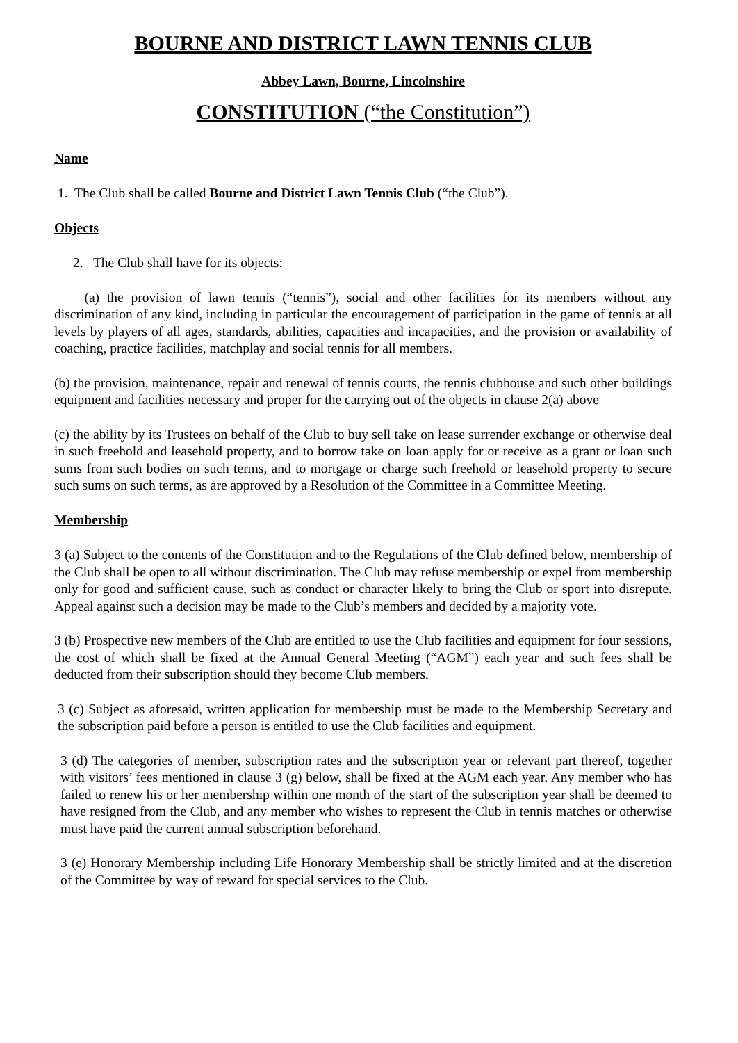BOURNE AND DISTRICT LAWN TENNIS CLUB
Abbey Lawn, Bourne, Lincolnshire
CONSTITUTION (“the Constitution”)
Name
1. The Club shall be called Bourne and District Lawn Tennis Club (“the Club”).
Objects
2. The Club shall have for its objects:
(a) the provision of lawn tennis (“tennis”), social and other facilities for its members without any discrimination of any kind, including in particular the encouragement of participation in the game of tennis at all levels by players of all ages, standards, abilities, capacities and incapacities, and the provision or availability of coaching, practice facilities, matchplay and social tennis for all members.
(b) the provision, maintenance, repair and renewal of tennis courts, the tennis clubhouse and such other buildings equipment and facilities necessary and proper for the carrying out of the objects in clause 2(a) above
(c) the ability by its Trustees on behalf of the Club to buy sell take on lease surrender exchange or otherwise deal in such freehold and leasehold property, and to borrow take on loan apply for or receive as a grant or loan such sums from such bodies on such terms, and to mortgage or charge such freehold or leasehold property to secure such sums on such terms, as are approved by a Resolution of the Committee in a Committee Meeting.
Membership
3 (a) Subject to the contents of the Constitution and to the Regulations of the Club defined below, membership of the Club shall be open to all without discrimination. The Club may refuse membership or expel from membership only for good and sufficient cause, such as conduct or character likely to bring the Club or sport into disrepute. Appeal against such a decision may be made to the Club’s members and decided by a majority vote.
3 (b) Prospective new members of the Club are entitled to use the Club facilities and equipment for four sessions, the cost of which shall be fixed at the Annual General Meeting (“AGM”) each year and such fees shall be deducted from their subscription should they become Club members.
3 (c) Subject as aforesaid, written application for membership must be made to the Membership Secretary and the subscription paid before a person is entitled to use the Club facilities and equipment.
3 (d) The categories of member, subscription rates and the subscription year or relevant part thereof, together with visitors’ fees mentioned in clause 3 (g) below, shall be fixed at the AGM each year. Any member who has failed to renew his or her membership within one month of the start of the subscription year shall be deemed to have resigned from the Club, and any member who wishes to represent the Club in tennis matches or otherwise must have paid the current annual subscription beforehand.
3 (e) Honorary Membership including Life Honorary Membership shall be strictly limited and at the discretion of the Committee by way of reward for special services to the Club.